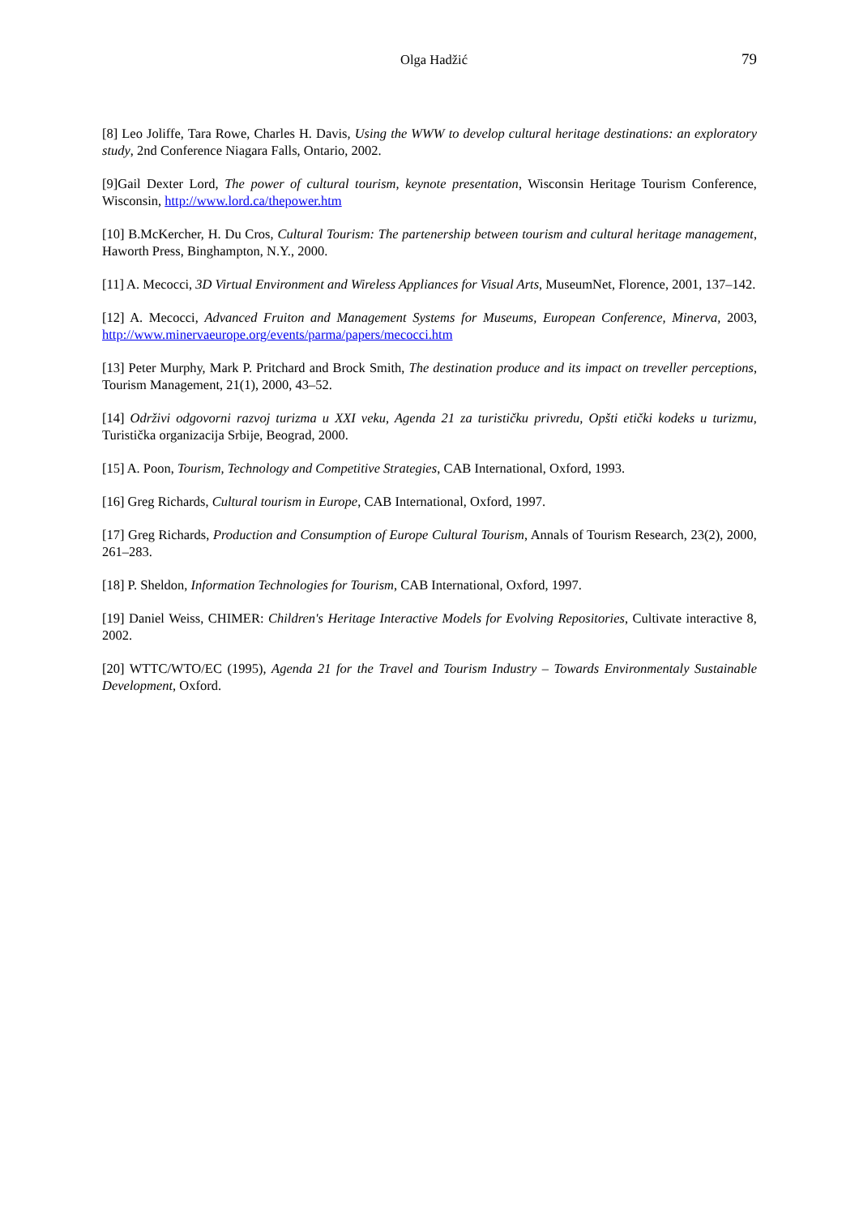Olga Hadžić 79
[8] Leo Joliffe, Tara Rowe, Charles H. Davis, Using the WWW to develop cultural heritage destinations: an exploratory study, 2nd Conference Niagara Falls, Ontario, 2002.
[9]Gail Dexter Lord, The power of cultural tourism, keynote presentation, Wisconsin Heritage Tourism Conference, Wisconsin, http://www.lord.ca/thepower.htm
[10] B.McKercher, H. Du Cros, Cultural Tourism: The partenership between tourism and cultural heritage management, Haworth Press, Binghampton, N.Y., 2000.
[11] A. Mecocci, 3D Virtual Environment and Wireless Appliances for Visual Arts, MuseumNet, Florence, 2001, 137–142.
[12] A. Mecocci, Advanced Fruiton and Management Systems for Museums, European Conference, Minerva, 2003, http://www.minervaeurope.org/events/parma/papers/mecocci.htm
[13] Peter Murphy, Mark P. Pritchard and Brock Smith, The destination produce and its impact on treveller perceptions, Tourism Management, 21(1), 2000, 43–52.
[14] Održivi odgovorni razvoj turizma u XXI veku, Agenda 21 za turističku privredu, Opšti etički kodeks u turizmu, Turistička organizacija Srbije, Beograd, 2000.
[15] A. Poon, Tourism, Technology and Competitive Strategies, CAB International, Oxford, 1993.
[16] Greg Richards, Cultural tourism in Europe, CAB International, Oxford, 1997.
[17] Greg Richards, Production and Consumption of Europe Cultural Tourism, Annals of Tourism Research, 23(2), 2000, 261–283.
[18] P. Sheldon, Information Technologies for Tourism, CAB International, Oxford, 1997.
[19] Daniel Weiss, CHIMER: Children's Heritage Interactive Models for Evolving Repositories, Cultivate interactive 8, 2002.
[20] WTTC/WTO/EC (1995), Agenda 21 for the Travel and Tourism Industry – Towards Environmentaly Sustainable Development, Oxford.